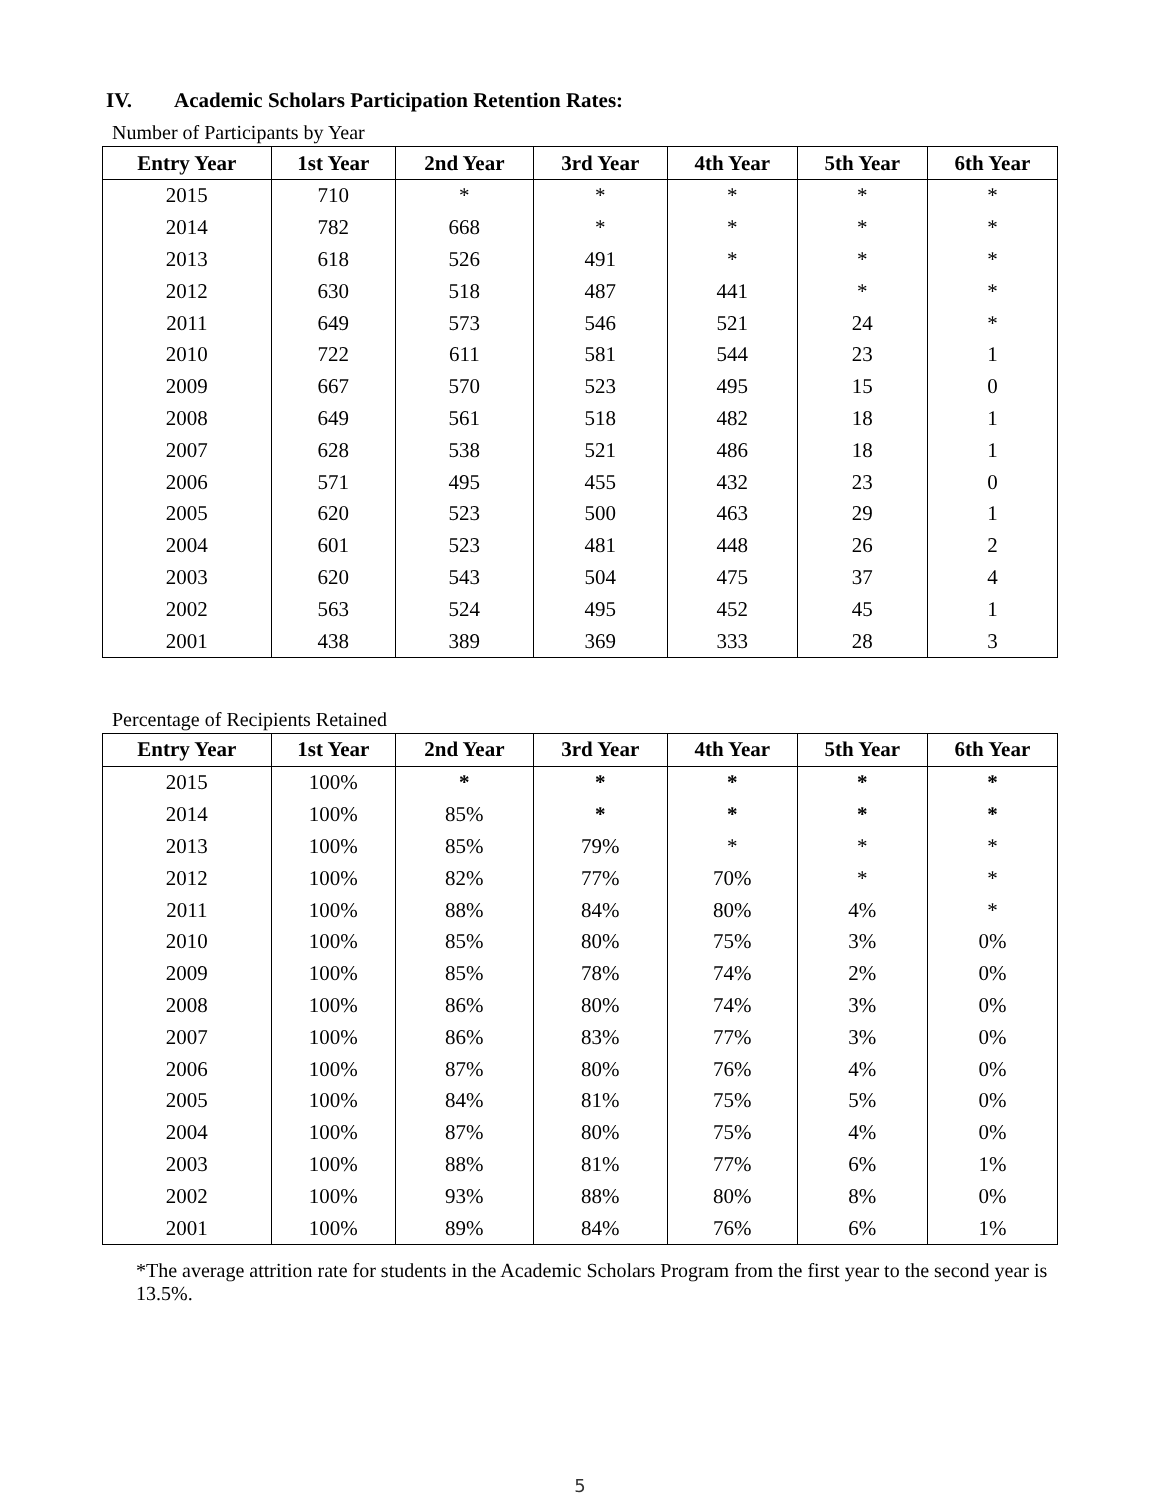IV. Academic Scholars Participation Retention Rates:
Number of Participants by Year
| Entry Year | 1st Year | 2nd Year | 3rd Year | 4th Year | 5th Year | 6th Year |
| --- | --- | --- | --- | --- | --- | --- |
| 2015 | 710 | * | * | * | * | * |
| 2014 | 782 | 668 | * | * | * | * |
| 2013 | 618 | 526 | 491 | * | * | * |
| 2012 | 630 | 518 | 487 | 441 | * | * |
| 2011 | 649 | 573 | 546 | 521 | 24 | * |
| 2010 | 722 | 611 | 581 | 544 | 23 | 1 |
| 2009 | 667 | 570 | 523 | 495 | 15 | 0 |
| 2008 | 649 | 561 | 518 | 482 | 18 | 1 |
| 2007 | 628 | 538 | 521 | 486 | 18 | 1 |
| 2006 | 571 | 495 | 455 | 432 | 23 | 0 |
| 2005 | 620 | 523 | 500 | 463 | 29 | 1 |
| 2004 | 601 | 523 | 481 | 448 | 26 | 2 |
| 2003 | 620 | 543 | 504 | 475 | 37 | 4 |
| 2002 | 563 | 524 | 495 | 452 | 45 | 1 |
| 2001 | 438 | 389 | 369 | 333 | 28 | 3 |
Percentage of Recipients Retained
| Entry Year | 1st Year | 2nd Year | 3rd Year | 4th Year | 5th Year | 6th Year |
| --- | --- | --- | --- | --- | --- | --- |
| 2015 | 100% | * | * | * | * | * |
| 2014 | 100% | 85% | * | * | * | * |
| 2013 | 100% | 85% | 79% | * | * | * |
| 2012 | 100% | 82% | 77% | 70% | * | * |
| 2011 | 100% | 88% | 84% | 80% | 4% | * |
| 2010 | 100% | 85% | 80% | 75% | 3% | 0% |
| 2009 | 100% | 85% | 78% | 74% | 2% | 0% |
| 2008 | 100% | 86% | 80% | 74% | 3% | 0% |
| 2007 | 100% | 86% | 83% | 77% | 3% | 0% |
| 2006 | 100% | 87% | 80% | 76% | 4% | 0% |
| 2005 | 100% | 84% | 81% | 75% | 5% | 0% |
| 2004 | 100% | 87% | 80% | 75% | 4% | 0% |
| 2003 | 100% | 88% | 81% | 77% | 6% | 1% |
| 2002 | 100% | 93% | 88% | 80% | 8% | 0% |
| 2001 | 100% | 89% | 84% | 76% | 6% | 1% |
*The average attrition rate for students in the Academic Scholars Program from the first year to the second year is 13.5%.
5